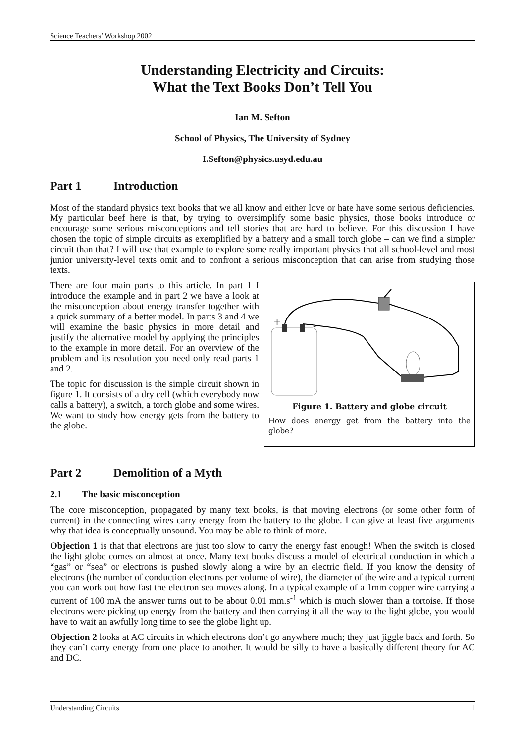Science Teachers’ Workshop 2002
Understanding Electricity and Circuits:
What the Text Books Don’t Tell You
Ian M. Sefton
School of Physics, The University of Sydney
I.Sefton@physics.usyd.edu.au
Part 1 Introduction
Most of the standard physics text books that we all know and either love or hate have some serious deficiencies. My particular beef here is that, by trying to oversimplify some basic physics, those books introduce or encourage some serious misconceptions and tell stories that are hard to believe. For this discussion I have chosen the topic of simple circuits as exemplified by a battery and a small torch globe – can we find a simpler circuit than that? I will use that example to explore some really important physics that all school-level and most junior university-level texts omit and to confront a serious misconception that can arise from studying those texts.
+
-
Figure 1. Battery and globe circuit
How does energy get from the battery into the globe?
There are four main parts to this article. In part 1 I introduce the example and in part 2 we have a look at the misconception about energy transfer together with a quick summary of a better model. In parts 3 and 4 we will examine the basic physics in more detail and justify the alternative model by applying the principles to the example in more detail. For an overview of the problem and its resolution you need only read parts 1 and 2.
The topic for discussion is the simple circuit shown in figure 1. It consists of a dry cell (which everybody now calls a battery), a switch, a torch globe and some wires. We want to study how energy gets from the battery to the globe.
Part 2 Demolition of a Myth
2.1 The basic misconception
The core misconception, propagated by many text books, is that moving electrons (or some other form of current) in the connecting wires carry energy from the battery to the globe. I can give at least five arguments why that idea is conceptually unsound. You may be able to think of more.
Objection 1 is that that electrons are just too slow to carry the energy fast enough! When the switch is closed the light globe comes on almost at once. Many text books discuss a model of electrical conduction in which a “gas” or “sea” or electrons is pushed slowly along a wire by an electric field. If you know the density of electrons (the number of conduction electrons per volume of wire), the diameter of the wire and a typical current you can work out how fast the electron sea moves along. In a typical example of a 1mm copper wire carrying a current of 100 mA the answer turns out to be about 0.01 mm.s<sup>-1</sup> which is much slower than a tortoise. If those electrons were picking up energy from the battery and then carrying it all the way to the light globe, you would have to wait an awfully long time to see the globe light up.
Objection 2 looks at AC circuits in which electrons don’t go anywhere much; they just jiggle back and forth. So they can’t carry energy from one place to another. It would be silly to have a basically different theory for AC and DC.
Understanding Circuits 1